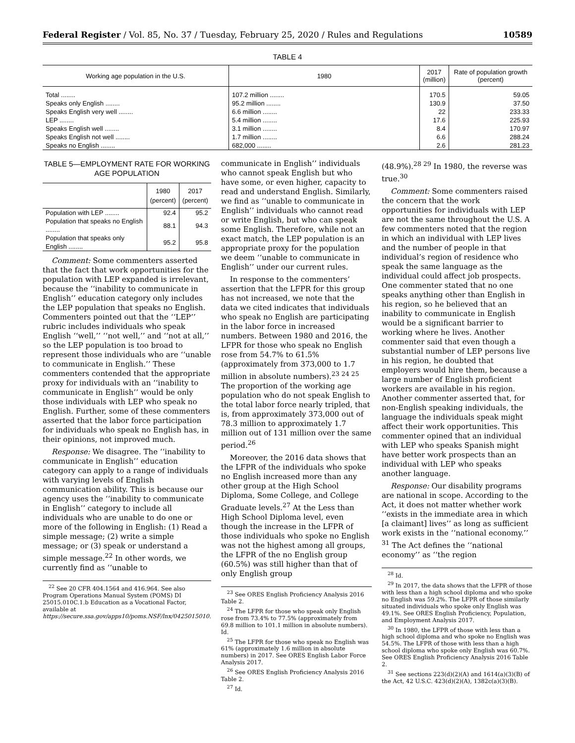Federal Register / Vol. 85, No. 37 / Tuesday, February 25, 2020 / Rules and Regulations 10589
TABLE 4
| Working age population in the U.S. | 1980 | 2017 (million) | Rate of population growth (percent) |
| --- | --- | --- | --- |
| Total ........ | 107.2 million ........ | 170.5 | 59.05 |
| Speaks only English ........ | 95.2 million ........ | 130.9 | 37.50 |
| Speaks English very well ........ | 6.6 million ........ | 22 | 233.33 |
| LEP ........ | 5.4 million ........ | 17.6 | 225.93 |
| Speaks English well ........ | 3.1 million ........ | 8.4 | 170.97 |
| Speaks English not well ........ | 1.7 million ........ | 6.6 | 288.24 |
| Speaks no English ........ | 682,000 ........ | 2.6 | 281.23 |
TABLE 5—EMPLOYMENT RATE FOR WORKING AGE POPULATION
| | 1980 (percent) | 2017 (percent) |
| --- | --- | --- |
| Population with LEP ........ | 92.4 | 95.2 |
| Population that speaks no English ........ | 88.1 | 94.3 |
| Population that speaks only English ........ | 95.2 | 95.8 |
Comment: Some commenters asserted that the fact that work opportunities for the population with LEP expanded is irrelevant, because the ‘‘inability to communicate in English’’ education category only includes the LEP population that speaks no English. Commenters pointed out that the ‘‘LEP’’ rubric includes individuals who speak English ‘‘well,’’ ‘‘not well,’’ and ‘‘not at all,’’ so the LEP population is too broad to represent those individuals who are ‘‘unable to communicate in English.’’ These commenters contended that the appropriate proxy for individuals with an ‘‘inability to communicate in English’’ would be only those individuals with LEP who speak no English. Further, some of these commenters asserted that the labor force participation for individuals who speak no English has, in their opinions, not improved much.
Response: We disagree. The ‘‘inability to communicate in English’’ education category can apply to a range of individuals with varying levels of English communication ability. This is because our agency uses the ‘‘inability to communicate in English’’ category to include all individuals who are unable to do one or more of the following in English: (1) Read a simple message; (2) write a simple message; or (3) speak or understand a simple message.<sup>22</sup> In other words, we currently find as ‘‘unable to
<sup>22</sup> See 20 CFR 404.1564 and 416.964. See also Program Operations Manual System (POMS) DI 25015.010C.1.b Education as a Vocational Factor, available at https://secure.ssa.gov/apps10/poms.NSF/lnx/0425015010.
communicate in English’’ individuals who cannot speak English but who have some, or even higher, capacity to read and understand English. Similarly, we find as ‘‘unable to communicate in English’’ individuals who cannot read or write English, but who can speak some English. Therefore, while not an exact match, the LEP population is an appropriate proxy for the population we deem ‘‘unable to communicate in English’’ under our current rules.
In response to the commenters’ assertion that the LFPR for this group has not increased, we note that the data we cited indicates that individuals who speak no English are participating in the labor force in increased numbers. Between 1980 and 2016, the LFPR for those who speak no English rose from 54.7% to 61.5% (approximately from 373,000 to 1.7 million in absolute numbers).<sup>23 24 25</sup> The proportion of the working age population who do not speak English to the total labor force nearly tripled, that is, from approximately 373,000 out of 78.3 million to approximately 1.7 million out of 131 million over the same period.<sup>26</sup>
Moreover, the 2016 data shows that the LFPR of the individuals who spoke no English increased more than any other group at the High School Diploma, Some College, and College Graduate levels.<sup>27</sup> At the Less than High School Diploma level, even though the increase in the LFPR of those individuals who spoke no English was not the highest among all groups, the LFPR of the no English group (60.5%) was still higher than that of only English group
<sup>23</sup> See ORES English Proficiency Analysis 2016 Table 2.
<sup>24</sup> The LFPR for those who speak only English rose from 73.4% to 77.5% (approximately from 69.8 million to 101.1 million in absolute numbers). Id.
<sup>25</sup> The LFPR for those who speak no English was 61% (approximately 1.6 million in absolute numbers) in 2017. See ORES English Labor Force Analysis 2017.
<sup>26</sup> See ORES English Proficiency Analysis 2016 Table 2.
<sup>27</sup> Id.
(48.9%).<sup>28 29</sup> In 1980, the reverse was true.<sup>30</sup>
Comment: Some commenters raised the concern that the work opportunities for individuals with LEP are not the same throughout the U.S. A few commenters noted that the region in which an individual with LEP lives and the number of people in that individual’s region of residence who speak the same language as the individual could affect job prospects. One commenter stated that no one speaks anything other than English in his region, so he believed that an inability to communicate in English would be a significant barrier to working where he lives. Another commenter said that even though a substantial number of LEP persons live in his region, he doubted that employers would hire them, because a large number of English proficient workers are available in his region. Another commenter asserted that, for non-English speaking individuals, the language the individuals speak might affect their work opportunities. This commenter opined that an individual with LEP who speaks Spanish might have better work prospects than an individual with LEP who speaks another language.
Response: Our disability programs are national in scope. According to the Act, it does not matter whether work ‘‘exists in the immediate area in which [a claimant] lives’’ as long as sufficient work exists in the ‘‘national economy.’’ <sup>31</sup> The Act defines the ‘‘national economy’’ as ‘‘the region
<sup>28</sup> Id.
<sup>29</sup> In 2017, the data shows that the LFPR of those with less than a high school diploma and who spoke no English was 59.2%. The LFPR of those similarly situated individuals who spoke only English was 49.1%. See ORES English Proficiency, Population, and Employment Analysis 2017.
<sup>30</sup> In 1980, the LFPR of those with less than a high school diploma and who spoke no English was 54.5%. The LFPR of those with less than a high school diploma who spoke only English was 60.7%. See ORES English Proficiency Analysis 2016 Table 2.
<sup>31</sup> See sections 223(d)(2)(A) and 1614(a)(3)(B) of the Act, 42 U.S.C. 423(d)(2)(A), 1382c(a)(3)(B).